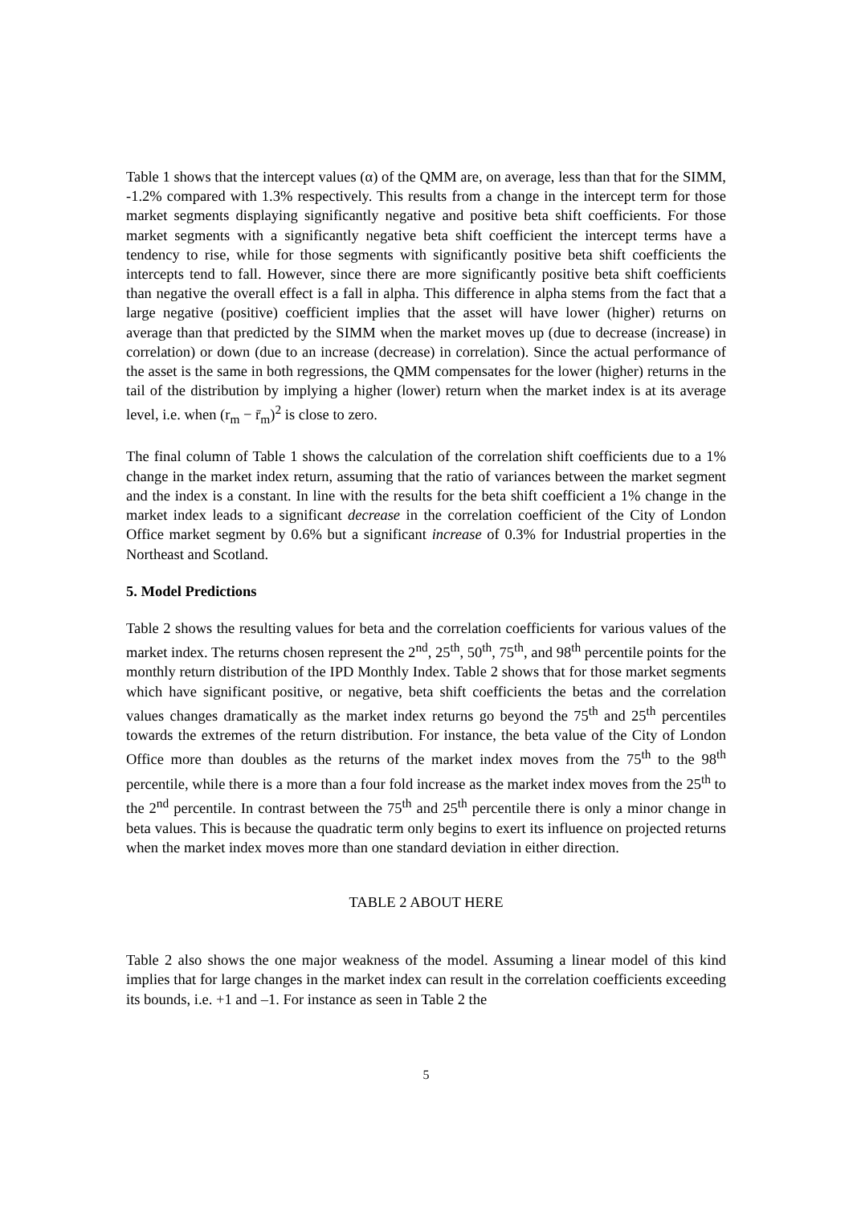Table 1 shows that the intercept values (α) of the QMM are, on average, less than that for the SIMM, -1.2% compared with 1.3% respectively. This results from a change in the intercept term for those market segments displaying significantly negative and positive beta shift coefficients. For those market segments with a significantly negative beta shift coefficient the intercept terms have a tendency to rise, while for those segments with significantly positive beta shift coefficients the intercepts tend to fall. However, since there are more significantly positive beta shift coefficients than negative the overall effect is a fall in alpha. This difference in alpha stems from the fact that a large negative (positive) coefficient implies that the asset will have lower (higher) returns on average than that predicted by the SIMM when the market moves up (due to decrease (increase) in correlation) or down (due to an increase (decrease) in correlation). Since the actual performance of the asset is the same in both regressions, the QMM compensates for the lower (higher) returns in the tail of the distribution by implying a higher (lower) return when the market index is at its average level, i.e. when (r<sub>m</sub> − r̄<sub>m</sub>)<sup>2</sup> is close to zero.
The final column of Table 1 shows the calculation of the correlation shift coefficients due to a 1% change in the market index return, assuming that the ratio of variances between the market segment and the index is a constant. In line with the results for the beta shift coefficient a 1% change in the market index leads to a significant decrease in the correlation coefficient of the City of London Office market segment by 0.6% but a significant increase of 0.3% for Industrial properties in the Northeast and Scotland.
5. Model Predictions
Table 2 shows the resulting values for beta and the correlation coefficients for various values of the market index. The returns chosen represent the 2<sup>nd</sup>, 25<sup>th</sup>, 50<sup>th</sup>, 75<sup>th</sup>, and 98<sup>th</sup> percentile points for the monthly return distribution of the IPD Monthly Index. Table 2 shows that for those market segments which have significant positive, or negative, beta shift coefficients the betas and the correlation values changes dramatically as the market index returns go beyond the 75<sup>th</sup> and 25<sup>th</sup> percentiles towards the extremes of the return distribution. For instance, the beta value of the City of London Office more than doubles as the returns of the market index moves from the 75<sup>th</sup> to the 98<sup>th</sup> percentile, while there is a more than a four fold increase as the market index moves from the 25<sup>th</sup> to the 2<sup>nd</sup> percentile. In contrast between the 75<sup>th</sup> and 25<sup>th</sup> percentile there is only a minor change in beta values. This is because the quadratic term only begins to exert its influence on projected returns when the market index moves more than one standard deviation in either direction.
TABLE 2 ABOUT HERE
Table 2 also shows the one major weakness of the model. Assuming a linear model of this kind implies that for large changes in the market index can result in the correlation coefficients exceeding its bounds, i.e. +1 and –1. For instance as seen in Table 2 the
5